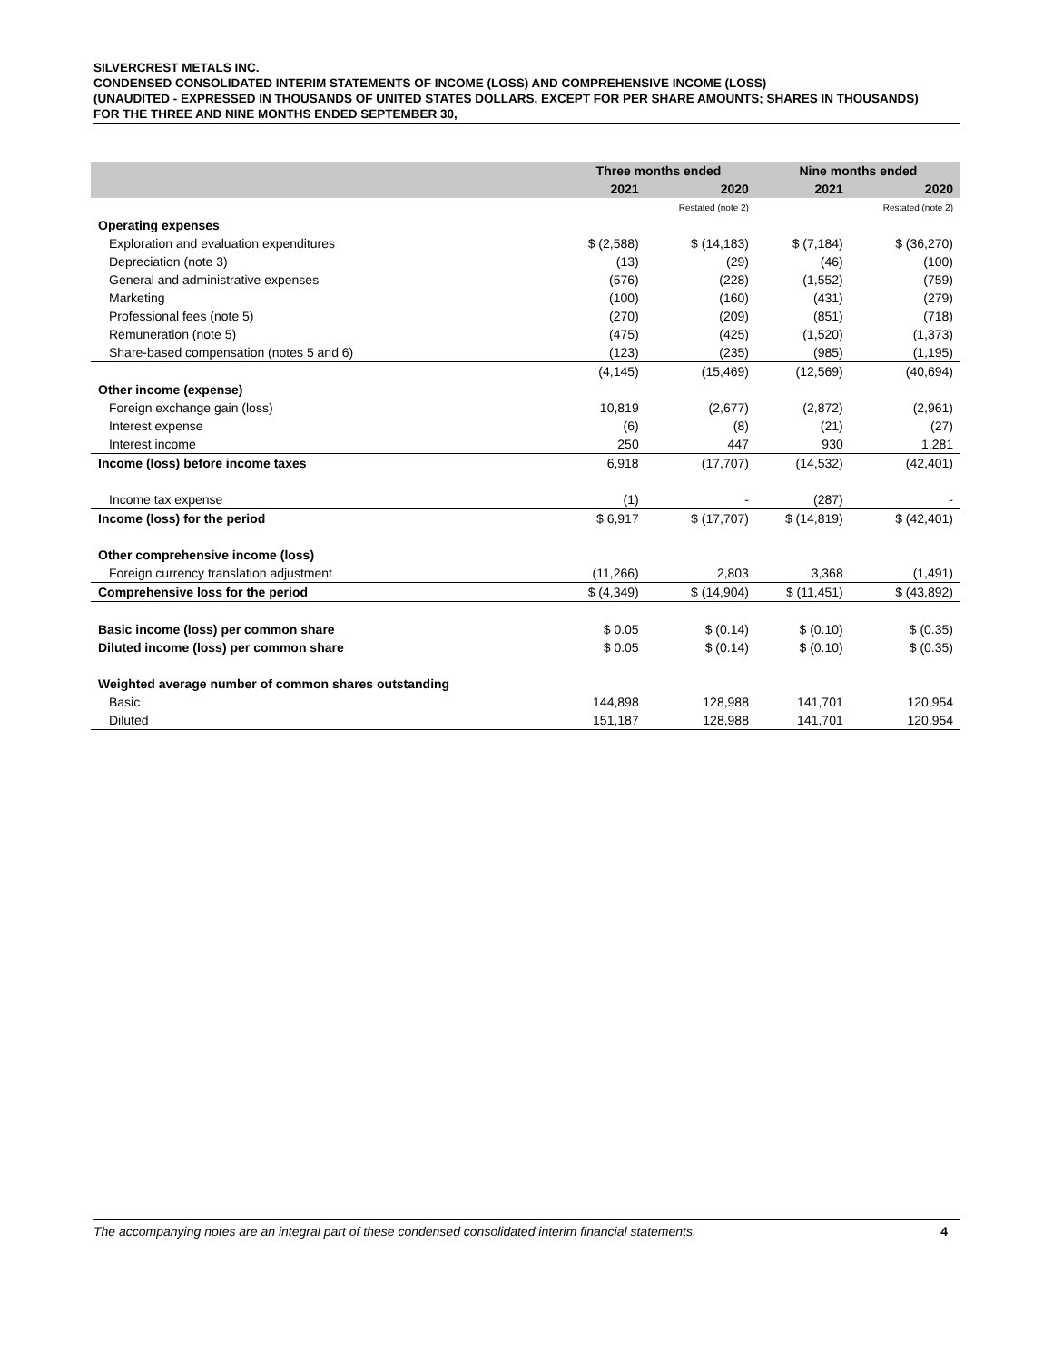SILVERCREST METALS INC.
CONDENSED CONSOLIDATED INTERIM STATEMENTS OF INCOME (LOSS) AND COMPREHENSIVE INCOME (LOSS)
(UNAUDITED - EXPRESSED IN THOUSANDS OF UNITED STATES DOLLARS, EXCEPT FOR PER SHARE AMOUNTS; SHARES IN THOUSANDS)
FOR THE THREE AND NINE MONTHS ENDED SEPTEMBER 30,
| | Three months ended | | Nine months ended | |
| --- | --- | --- | --- | --- |
| | 2021 | 2020 | 2021 | 2020 |
| | | Restated (note 2) | | Restated (note 2) |
| Operating expenses | | | | |
| Exploration and evaluation expenditures | $ (2,588) | $ (14,183) | $ (7,184) | $ (36,270) |
| Depreciation (note 3) | (13) | (29) | (46) | (100) |
| General and administrative expenses | (576) | (228) | (1,552) | (759) |
| Marketing | (100) | (160) | (431) | (279) |
| Professional fees (note 5) | (270) | (209) | (851) | (718) |
| Remuneration (note 5) | (475) | (425) | (1,520) | (1,373) |
| Share-based compensation (notes 5 and 6) | (123) | (235) | (985) | (1,195) |
| | (4,145) | (15,469) | (12,569) | (40,694) |
| Other income (expense) | | | | |
| Foreign exchange gain (loss) | 10,819 | (2,677) | (2,872) | (2,961) |
| Interest expense | (6) | (8) | (21) | (27) |
| Interest income | 250 | 447 | 930 | 1,281 |
| Income (loss) before income taxes | 6,918 | (17,707) | (14,532) | (42,401) |
| Income tax expense | (1) | - | (287) | - |
| Income (loss) for the period | $ 6,917 | $ (17,707) | $ (14,819) | $ (42,401) |
| Other comprehensive income (loss) | | | | |
| Foreign currency translation adjustment | (11,266) | 2,803 | 3,368 | (1,491) |
| Comprehensive loss for the period | $ (4,349) | $ (14,904) | $ (11,451) | $ (43,892) |
| Basic income (loss) per common share | $ 0.05 | $ (0.14) | $ (0.10) | $ (0.35) |
| Diluted income (loss) per common share | $ 0.05 | $ (0.14) | $ (0.10) | $ (0.35) |
| Weighted average number of common shares outstanding | | | | |
| Basic | 144,898 | 128,988 | 141,701 | 120,954 |
| Diluted | 151,187 | 128,988 | 141,701 | 120,954 |
The accompanying notes are an integral part of these condensed consolidated interim financial statements. 4